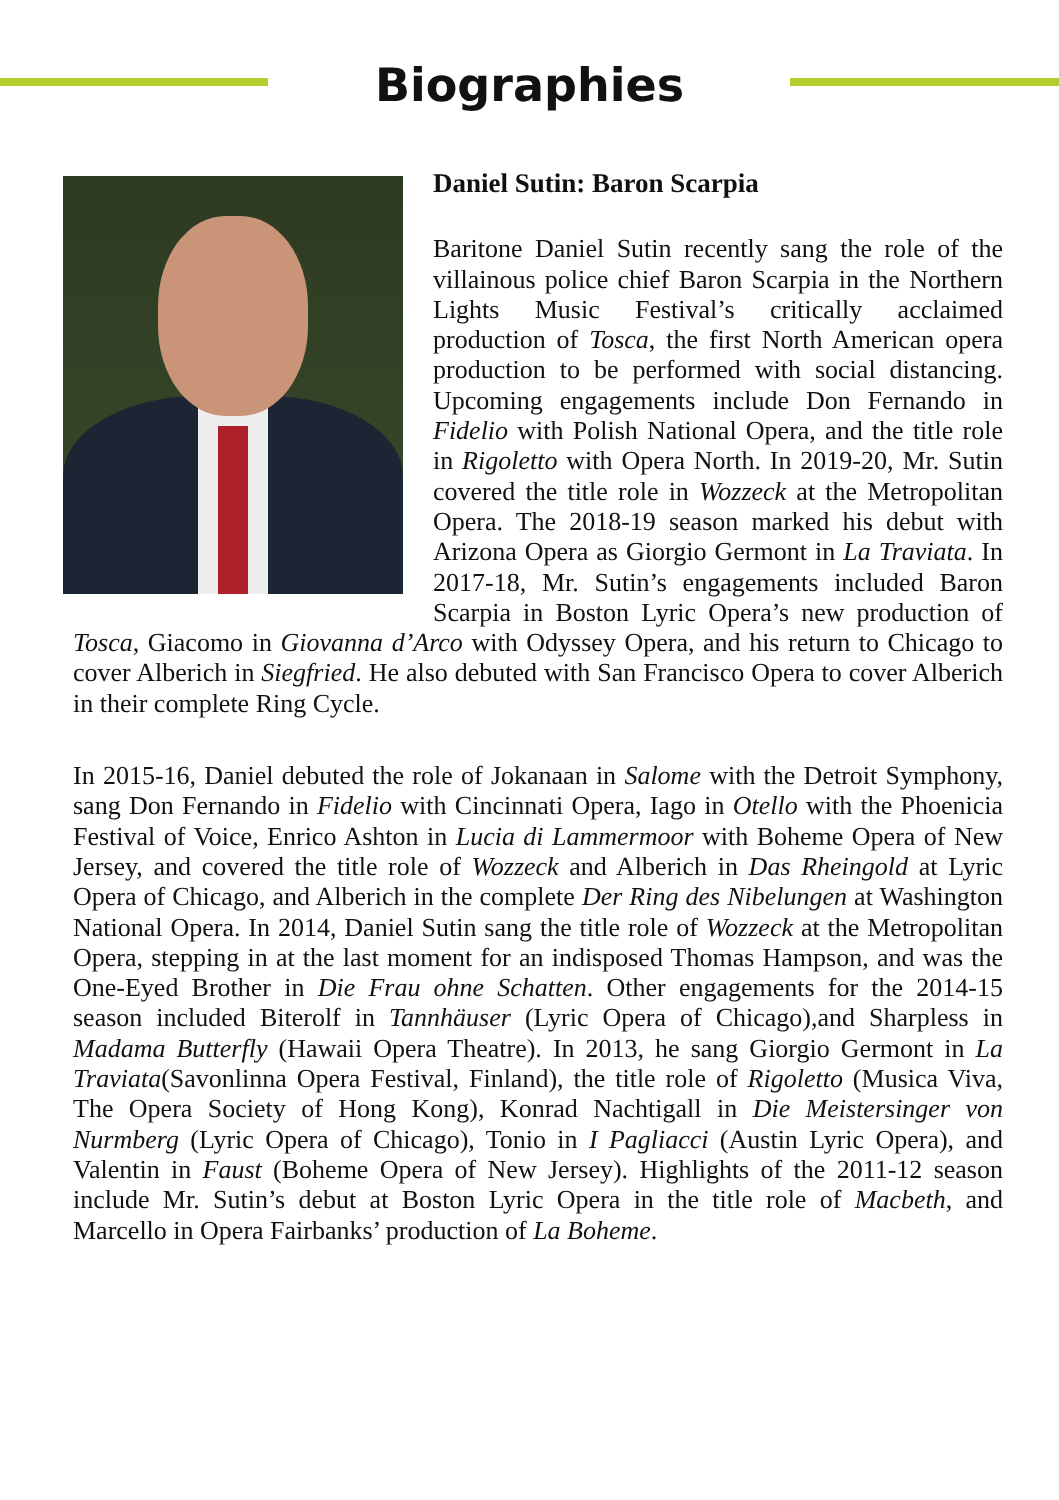Biographies
Daniel Sutin: Baron Scarpia
Baritone Daniel Sutin recently sang the role of the villainous police chief Baron Scarpia in the Northern Lights Music Festival’s critically acclaimed production of Tosca, the first North American opera production to be performed with social distancing. Upcoming engagements include Don Fernando in Fidelio with Polish National Opera, and the title role in Rigoletto with Opera North. In 2019-20, Mr. Sutin covered the title role in Wozzeck at the Metropolitan Opera. The 2018-19 season marked his debut with Arizona Opera as Giorgio Germont in La Traviata. In 2017-18, Mr. Sutin’s engagements included Baron Scarpia in Boston Lyric Opera’s new production of Tosca, Giacomo in Giovanna d’Arco with Odyssey Opera, and his return to Chicago to cover Alberich in Siegfried. He also debuted with San Francisco Opera to cover Alberich in their complete Ring Cycle.
In 2015-16, Daniel debuted the role of Jokanaan in Salome with the Detroit Symphony, sang Don Fernando in Fidelio with Cincinnati Opera, Iago in Otello with the Phoenicia Festival of Voice, Enrico Ashton in Lucia di Lammermoor with Boheme Opera of New Jersey, and covered the title role of Wozzeck and Alberich in Das Rheingold at Lyric Opera of Chicago, and Alberich in the complete Der Ring des Nibelungen at Washington National Opera. In 2014, Daniel Sutin sang the title role of Wozzeck at the Metropolitan Opera, stepping in at the last moment for an indisposed Thomas Hampson, and was the One-Eyed Brother in Die Frau ohne Schatten. Other engagements for the 2014-15 season included Biterolf in Tannhäuser (Lyric Opera of Chicago),and Sharpless in Madama Butterfly (Hawaii Opera Theatre). In 2013, he sang Giorgio Germont in La Traviata(Savonlinna Opera Festival, Finland), the title role of Rigoletto (Musica Viva, The Opera Society of Hong Kong), Konrad Nachtigall in Die Meistersinger von Nurmberg (Lyric Opera of Chicago), Tonio in I Pagliacci (Austin Lyric Opera), and Valentin in Faust (Boheme Opera of New Jersey). Highlights of the 2011-12 season include Mr. Sutin’s debut at Boston Lyric Opera in the title role of Macbeth, and Marcello in Opera Fairbanks’ production of La Boheme.